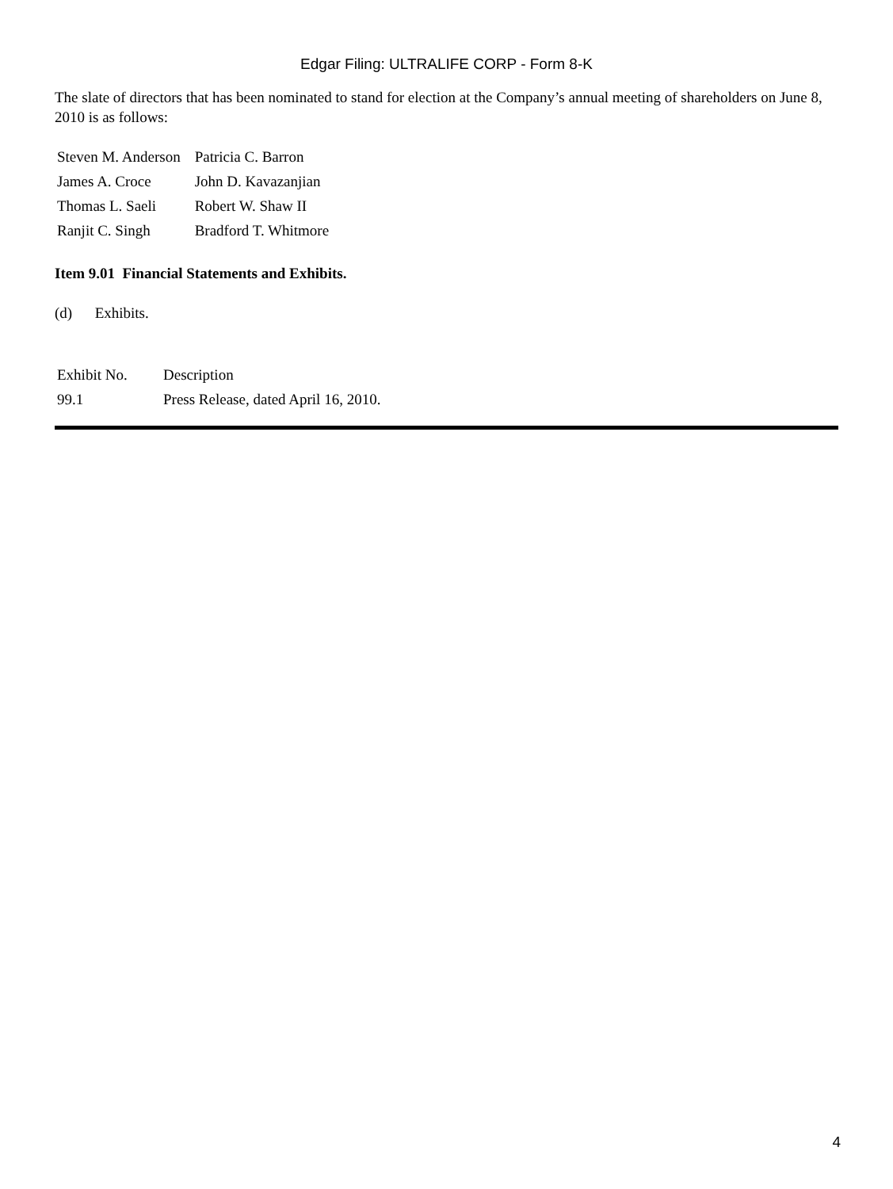Edgar Filing: ULTRALIFE CORP - Form 8-K
The slate of directors that has been nominated to stand for election at the Company’s annual meeting of shareholders on June 8, 2010 is as follows:
| Steven M. Anderson | Patricia C. Barron |
| James A. Croce | John D. Kavazanjian |
| Thomas L. Saeli | Robert W. Shaw II |
| Ranjit C. Singh | Bradford T. Whitmore |
Item 9.01 Financial Statements and Exhibits.
(d) Exhibits.
| Exhibit No. | Description |
| --- | --- |
| 99.1 | Press Release, dated April 16, 2010. |
4